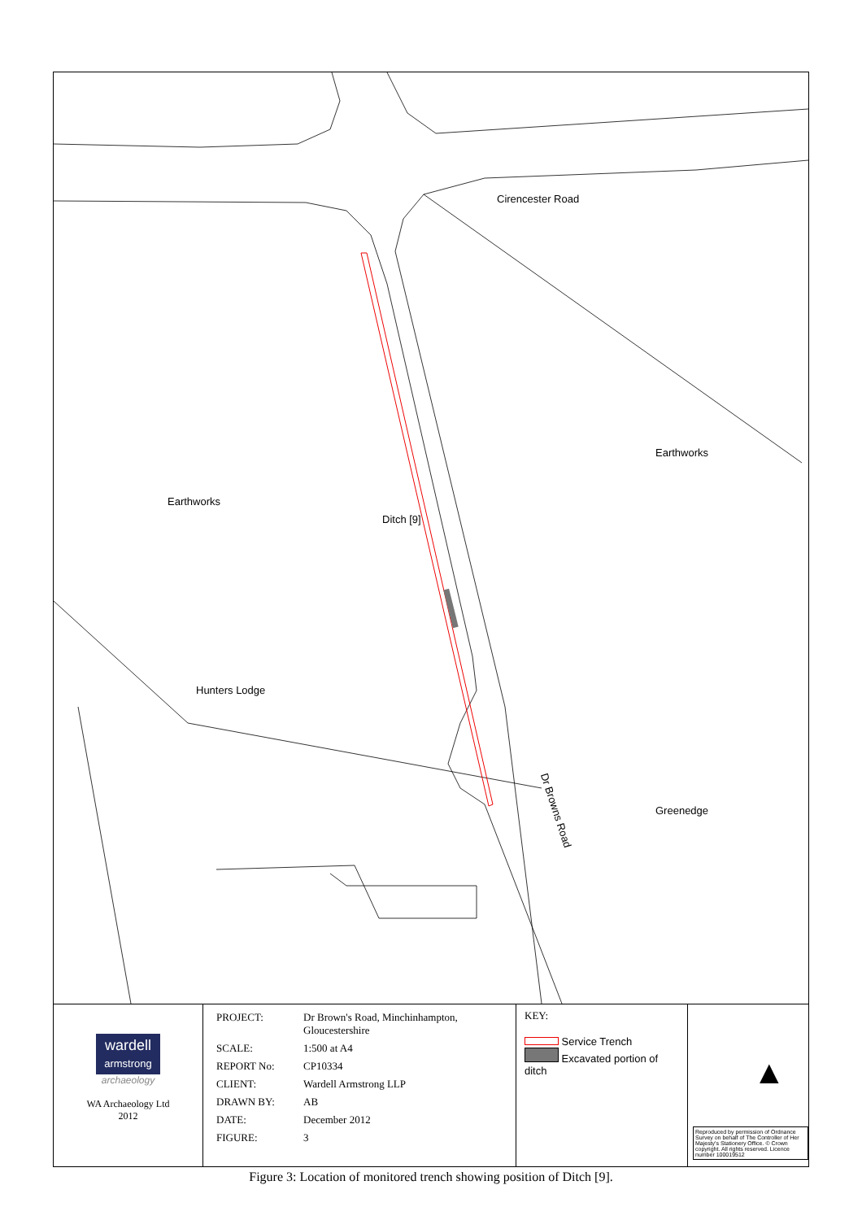Cirencester Road
Earthworks
Earthworks
Ditch [9]
Hunters Lodge
Dr Browns Road Greenedge
wardell
armstrong
archaeology
WA Archaeology Ltd
2012
| PROJECT: | Dr Brown's Road, Minchinhampton, Gloucestershire |
| SCALE: | 1:500 at A4 |
| REPORT No: | CP10334 |
| CLIENT: | Wardell Armstrong LLP |
| DRAWN BY: | AB |
| DATE: | December 2012 |
| FIGURE: | 3 |
KEY:
Service Trench
Excavated portion of ditch
▲
Reproduced by permission of Ordnance Survey on behalf of The Controller of Her Majesty's Stationery Office. © Crown copyright. All rights reserved. Licence number 100019512
Figure 3: Location of monitored trench showing position of Ditch [9].